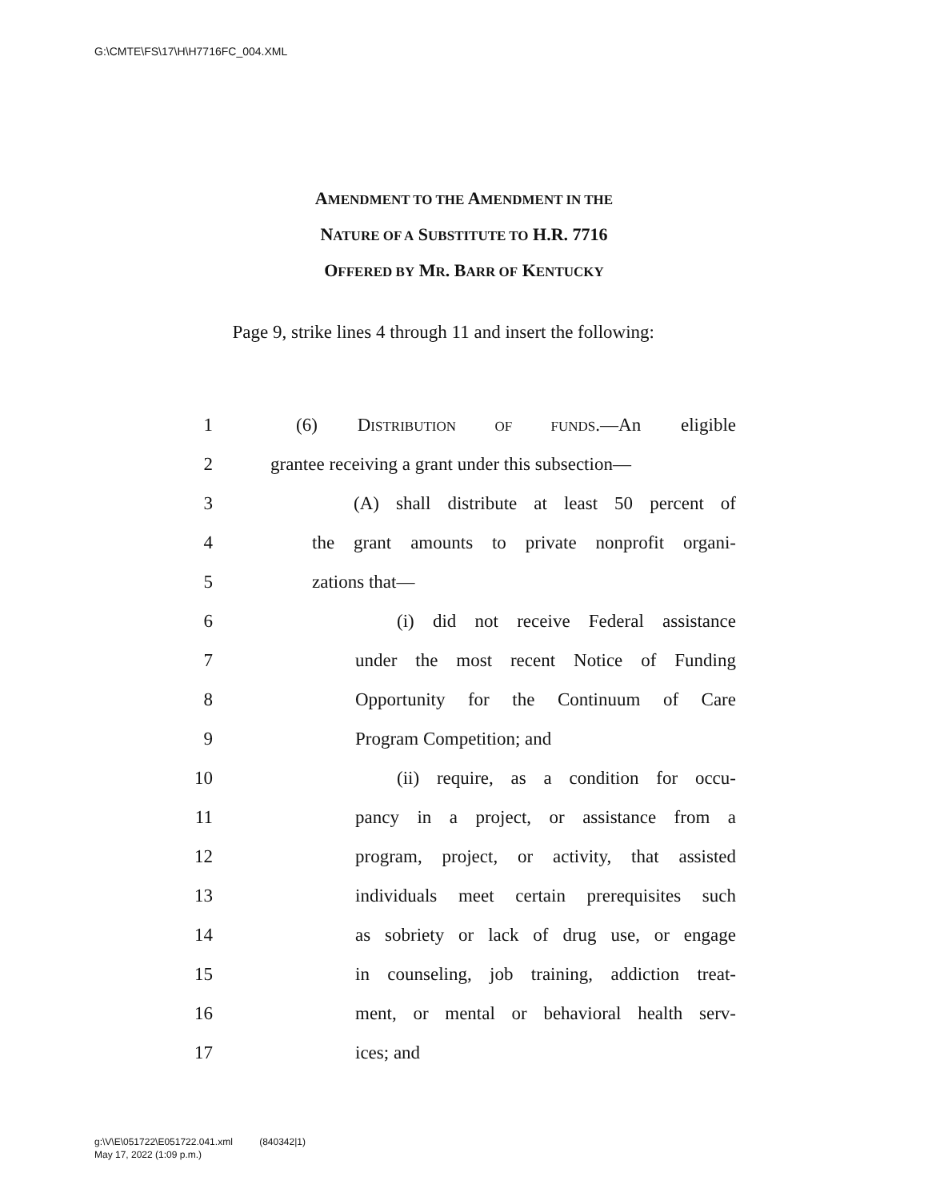G:\CMTE\FS\17\H\H7716FC_004.XML
AMENDMENT TO THE AMENDMENT IN THE
NATURE OF A SUBSTITUTE TO H.R. 7716
OFFERED BY MR. BARR OF KENTUCKY
Page 9, strike lines 4 through 11 and insert the following:
1 (6) DISTRIBUTION OF FUNDS.—An eligible
2 grantee receiving a grant under this subsection—
3 (A) shall distribute at least 50 percent of
4 the grant amounts to private nonprofit organi-
5 zations that—
6 (i) did not receive Federal assistance
7 under the most recent Notice of Funding
8 Opportunity for the Continuum of Care
9 Program Competition; and
10 (ii) require, as a condition for occu-
11 pancy in a project, or assistance from a
12 program, project, or activity, that assisted
13 individuals meet certain prerequisites such
14 as sobriety or lack of drug use, or engage
15 in counseling, job training, addiction treat-
16 ment, or mental or behavioral health serv-
17 ices; and
g:\V\E\051722\E051722.041.xml (840342|1)
May 17, 2022 (1:09 p.m.)